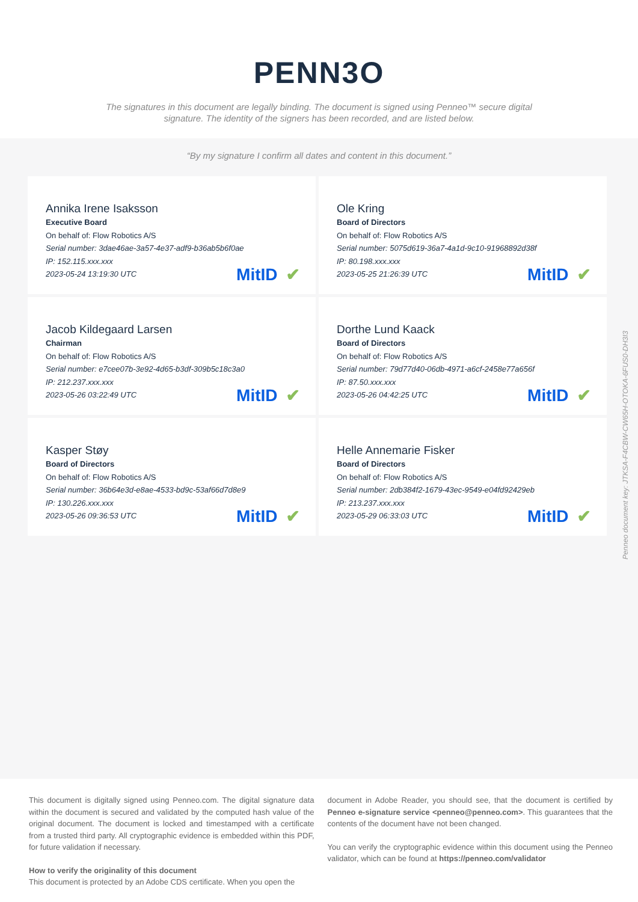PENN3O
The signatures in this document are legally binding. The document is signed using Penneo™ secure digital signature. The identity of the signers has been recorded, and are listed below.
“By my signature I confirm all dates and content in this document.”
Annika Irene Isaksson
Executive Board
On behalf of: Flow Robotics A/S
Serial number: 3dae46ae-3a57-4e37-adf9-b36ab5b6f0ae
IP: 152.115.xxx.xxx
2023-05-24 13:19:30 UTC
MitID ✔
Ole Kring
Board of Directors
On behalf of: Flow Robotics A/S
Serial number: 5075d619-36a7-4a1d-9c10-91968892d38f
IP: 80.198.xxx.xxx
2023-05-25 21:26:39 UTC
MitID ✔
Jacob Kildegaard Larsen
Chairman
On behalf of: Flow Robotics A/S
Serial number: e7cee07b-3e92-4d65-b3df-309b5c18c3a0
IP: 212.237.xxx.xxx
2023-05-26 03:22:49 UTC
MitID ✔
Dorthe Lund Kaack
Board of Directors
On behalf of: Flow Robotics A/S
Serial number: 79d77d40-06db-4971-a6cf-2458e77a656f
IP: 87.50.xxx.xxx
2023-05-26 04:42:25 UTC
MitID ✔
Kasper Støy
Board of Directors
On behalf of: Flow Robotics A/S
Serial number: 36b64e3d-e8ae-4533-bd9c-53af66d7d8e9
IP: 130.226.xxx.xxx
2023-05-26 09:36:53 UTC
MitID ✔
Helle Annemarie Fisker
Board of Directors
On behalf of: Flow Robotics A/S
Serial number: 2db384f2-1679-43ec-9549-e04fd92429eb
IP: 213.237.xxx.xxx
2023-05-29 06:33:03 UTC
MitID ✔
Penneo document key: JTKSA-F4CBW-CW65H-OTOKA-6FUS0-DH3I3
This document is digitally signed using Penneo.com. The digital signature data within the document is secured and validated by the computed hash value of the original document. The document is locked and timestamped with a certificate from a trusted third party. All cryptographic evidence is embedded within this PDF, for future validation if necessary.
How to verify the originality of this document
This document is protected by an Adobe CDS certificate. When you open the
document in Adobe Reader, you should see, that the document is certified by Penneo e-signature service <penneo@penneo.com>. This guarantees that the contents of the document have not been changed.
You can verify the cryptographic evidence within this document using the Penneo validator, which can be found at https://penneo.com/validator